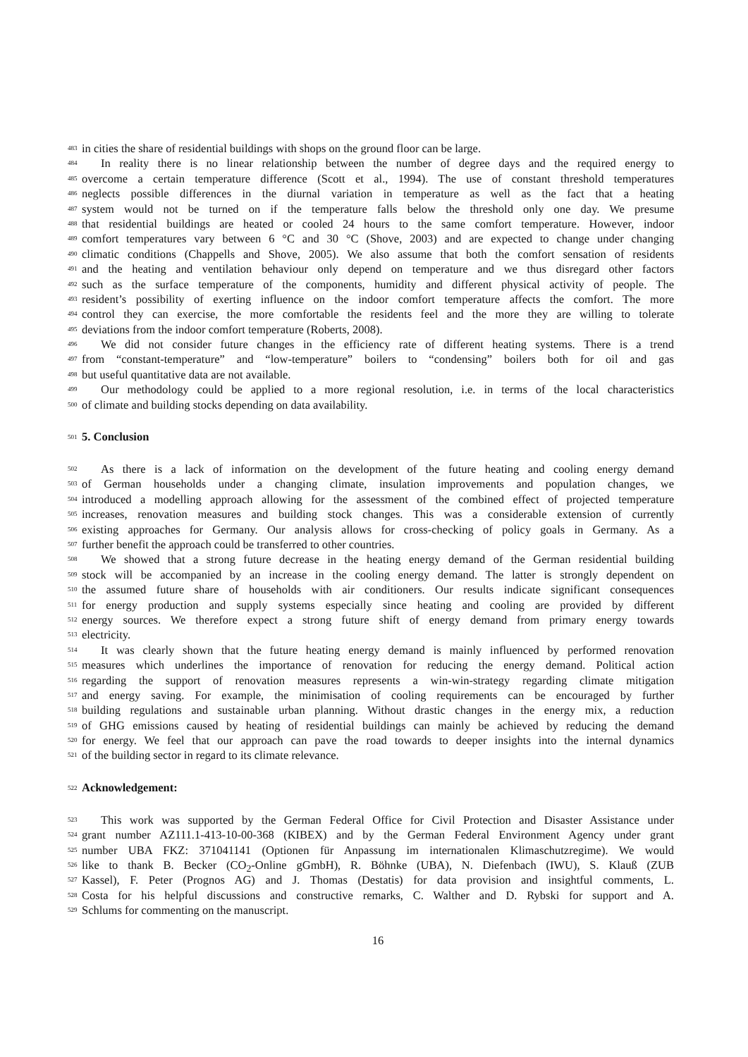483 in cities the share of residential buildings with shops on the ground floor can be large.
484 In reality there is no linear relationship between the number of degree days and the required energy to
485 overcome a certain temperature difference (Scott et al., 1994). The use of constant threshold temperatures
486 neglects possible differences in the diurnal variation in temperature as well as the fact that a heating
487 system would not be turned on if the temperature falls below the threshold only one day. We presume
488 that residential buildings are heated or cooled 24 hours to the same comfort temperature. However, indoor
489 comfort temperatures vary between 6 °C and 30 °C (Shove, 2003) and are expected to change under changing
490 climatic conditions (Chappells and Shove, 2005). We also assume that both the comfort sensation of residents
491 and the heating and ventilation behaviour only depend on temperature and we thus disregard other factors
492 such as the surface temperature of the components, humidity and different physical activity of people. The
493 resident’s possibility of exerting influence on the indoor comfort temperature affects the comfort. The more
494 control they can exercise, the more comfortable the residents feel and the more they are willing to tolerate
495 deviations from the indoor comfort temperature (Roberts, 2008).
496 We did not consider future changes in the efficiency rate of different heating systems. There is a trend
497 from “constant-temperature” and “low-temperature” boilers to “condensing” boilers both for oil and gas
498 but useful quantitative data are not available.
499 Our methodology could be applied to a more regional resolution, i.e. in terms of the local characteristics
500 of climate and building stocks depending on data availability.
501
5. Conclusion
502 As there is a lack of information on the development of the future heating and cooling energy demand
503 of German households under a changing climate, insulation improvements and population changes, we
504 introduced a modelling approach allowing for the assessment of the combined effect of projected temperature
505 increases, renovation measures and building stock changes. This was a considerable extension of currently
506 existing approaches for Germany. Our analysis allows for cross-checking of policy goals in Germany. As a
507 further benefit the approach could be transferred to other countries.
508 We showed that a strong future decrease in the heating energy demand of the German residential building
509 stock will be accompanied by an increase in the cooling energy demand. The latter is strongly dependent on
510 the assumed future share of households with air conditioners. Our results indicate significant consequences
511 for energy production and supply systems especially since heating and cooling are provided by different
512 energy sources. We therefore expect a strong future shift of energy demand from primary energy towards
513 electricity.
514 It was clearly shown that the future heating energy demand is mainly influenced by performed renovation
515 measures which underlines the importance of renovation for reducing the energy demand. Political action
516 regarding the support of renovation measures represents a win-win-strategy regarding climate mitigation
517 and energy saving. For example, the minimisation of cooling requirements can be encouraged by further
518 building regulations and sustainable urban planning. Without drastic changes in the energy mix, a reduction
519 of GHG emissions caused by heating of residential buildings can mainly be achieved by reducing the demand
520 for energy. We feel that our approach can pave the road towards to deeper insights into the internal dynamics
521 of the building sector in regard to its climate relevance.
522
Acknowledgement:
523 This work was supported by the German Federal Office for Civil Protection and Disaster Assistance under
524 grant number AZ111.1-413-10-00-368 (KIBEX) and by the German Federal Environment Agency under grant
525 number UBA FKZ: 371041141 (Optionen für Anpassung im internationalen Klimaschutzregime). We would
526 like to thank B. Becker (CO<sub>2</sub>-Online gGmbH), R. Böhnke (UBA), N. Diefenbach (IWU), S. Klauß (ZUB
527 Kassel), F. Peter (Prognos AG) and J. Thomas (Destatis) for data provision and insightful comments, L.
528 Costa for his helpful discussions and constructive remarks, C. Walther and D. Rybski for support and A.
529 Schlums for commenting on the manuscript.
16